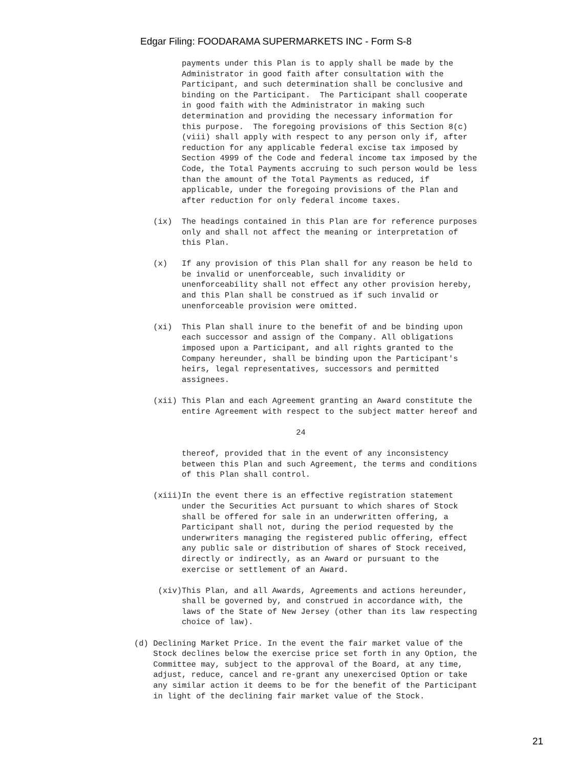Edgar Filing: FOODARAMA SUPERMARKETS INC - Form S-8
          payments under this Plan is to apply shall be made by the
          Administrator in good faith after consultation with the
          Participant, and such determination shall be conclusive and
          binding on the Participant.  The Participant shall cooperate
          in good faith with the Administrator in making such
          determination and providing the necessary information for
          this purpose.  The foregoing provisions of this Section 8(c)
          (viii) shall apply with respect to any person only if, after
          reduction for any applicable federal excise tax imposed by
          Section 4999 of the Code and federal income tax imposed by the
          Code, the Total Payments accruing to such person would be less
          than the amount of the Total Payments as reduced, if
          applicable, under the foregoing provisions of the Plan and
          after reduction for only federal income taxes.

    (ix)  The headings contained in this Plan are for reference purposes
          only and shall not affect the meaning or interpretation of
          this Plan.

    (x)   If any provision of this Plan shall for any reason be held to
          be invalid or unenforceable, such invalidity or
          unenforceability shall not effect any other provision hereby,
          and this Plan shall be construed as if such invalid or
          unenforceable provision were omitted.

    (xi)  This Plan shall inure to the benefit of and be binding upon
          each successor and assign of the Company. All obligations
          imposed upon a Participant, and all rights granted to the
          Company hereunder, shall be binding upon the Participant's
          heirs, legal representatives, successors and permitted
          assignees.

    (xii) This Plan and each Agreement granting an Award constitute the
          entire Agreement with respect to the subject matter hereof and

                                  24

          thereof, provided that in the event of any inconsistency
          between this Plan and such Agreement, the terms and conditions
          of this Plan shall control.

    (xiii)In the event there is an effective registration statement
          under the Securities Act pursuant to which shares of Stock
          shall be offered for sale in an underwritten offering, a
          Participant shall not, during the period requested by the
          underwriters managing the registered public offering, effect
          any public sale or distribution of shares of Stock received,
          directly or indirectly, as an Award or pursuant to the
          exercise or settlement of an Award.

     (xiv)This Plan, and all Awards, Agreements and actions hereunder,
          shall be governed by, and construed in accordance with, the
          laws of the State of New Jersey (other than its law respecting
          choice of law).

(d) Declining Market Price. In the event the fair market value of the
    Stock declines below the exercise price set forth in any Option, the
    Committee may, subject to the approval of the Board, at any time,
    adjust, reduce, cancel and re-grant any unexercised Option or take
    any similar action it deems to be for the benefit of the Participant
    in light of the declining fair market value of the Stock.
21